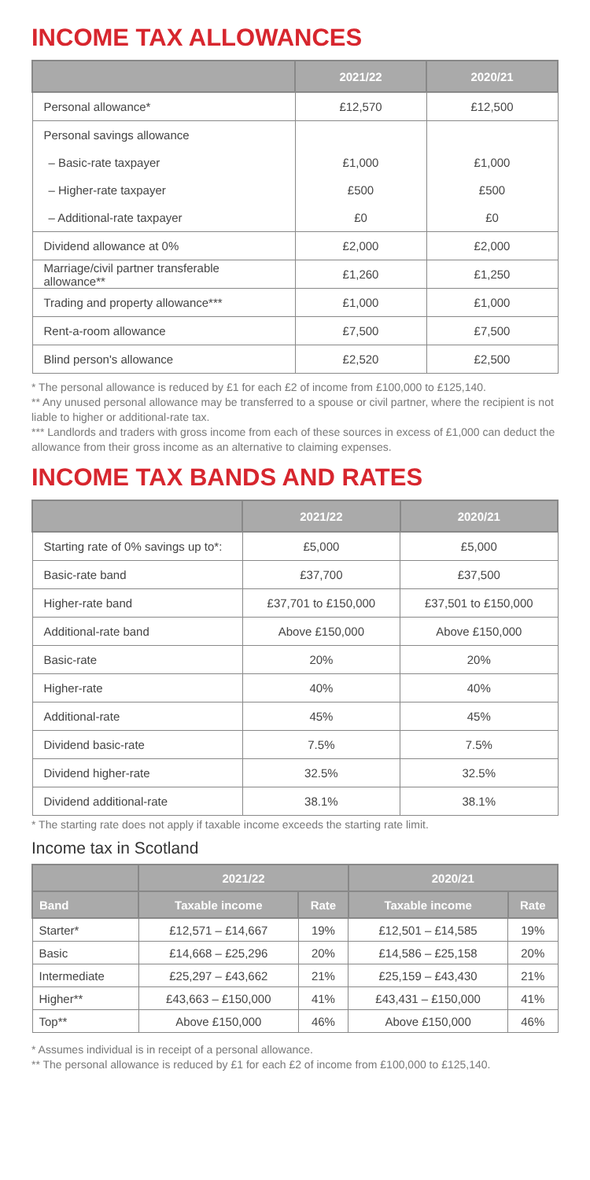INCOME TAX ALLOWANCES
| | 2021/22 | 2020/21 |
| --- | --- | --- |
| Personal allowance* | £12,570 | £12,500 |
| Personal savings allowance | | |
| – Basic-rate taxpayer | £1,000 | £1,000 |
| – Higher-rate taxpayer | £500 | £500 |
| – Additional-rate taxpayer | £0 | £0 |
| Dividend allowance at 0% | £2,000 | £2,000 |
| Marriage/civil partner transferable allowance** | £1,260 | £1,250 |
| Trading and property allowance*** | £1,000 | £1,000 |
| Rent-a-room allowance | £7,500 | £7,500 |
| Blind person's allowance | £2,520 | £2,500 |
* The personal allowance is reduced by £1 for each £2 of income from £100,000 to £125,140.
** Any unused personal allowance may be transferred to a spouse or civil partner, where the recipient is not liable to higher or additional-rate tax.
*** Landlords and traders with gross income from each of these sources in excess of £1,000 can deduct the allowance from their gross income as an alternative to claiming expenses.
INCOME TAX BANDS AND RATES
| | 2021/22 | 2020/21 |
| --- | --- | --- |
| Starting rate of 0% savings up to*: | £5,000 | £5,000 |
| Basic-rate band | £37,700 | £37,500 |
| Higher-rate band | £37,701 to £150,000 | £37,501 to £150,000 |
| Additional-rate band | Above £150,000 | Above £150,000 |
| Basic-rate | 20% | 20% |
| Higher-rate | 40% | 40% |
| Additional-rate | 45% | 45% |
| Dividend basic-rate | 7.5% | 7.5% |
| Dividend higher-rate | 32.5% | 32.5% |
| Dividend additional-rate | 38.1% | 38.1% |
* The starting rate does not apply if taxable income exceeds the starting rate limit.
Income tax in Scotland
| | 2021/22 | | 2020/21 | |
| --- | --- | --- | --- | --- |
| Band | Taxable income | Rate | Taxable income | Rate |
| Starter* | £12,571 – £14,667 | 19% | £12,501 – £14,585 | 19% |
| Basic | £14,668 – £25,296 | 20% | £14,586 – £25,158 | 20% |
| Intermediate | £25,297 – £43,662 | 21% | £25,159 – £43,430 | 21% |
| Higher** | £43,663 – £150,000 | 41% | £43,431 – £150,000 | 41% |
| Top** | Above £150,000 | 46% | Above £150,000 | 46% |
* Assumes individual is in receipt of a personal allowance.
** The personal allowance is reduced by £1 for each £2 of income from £100,000 to £125,140.